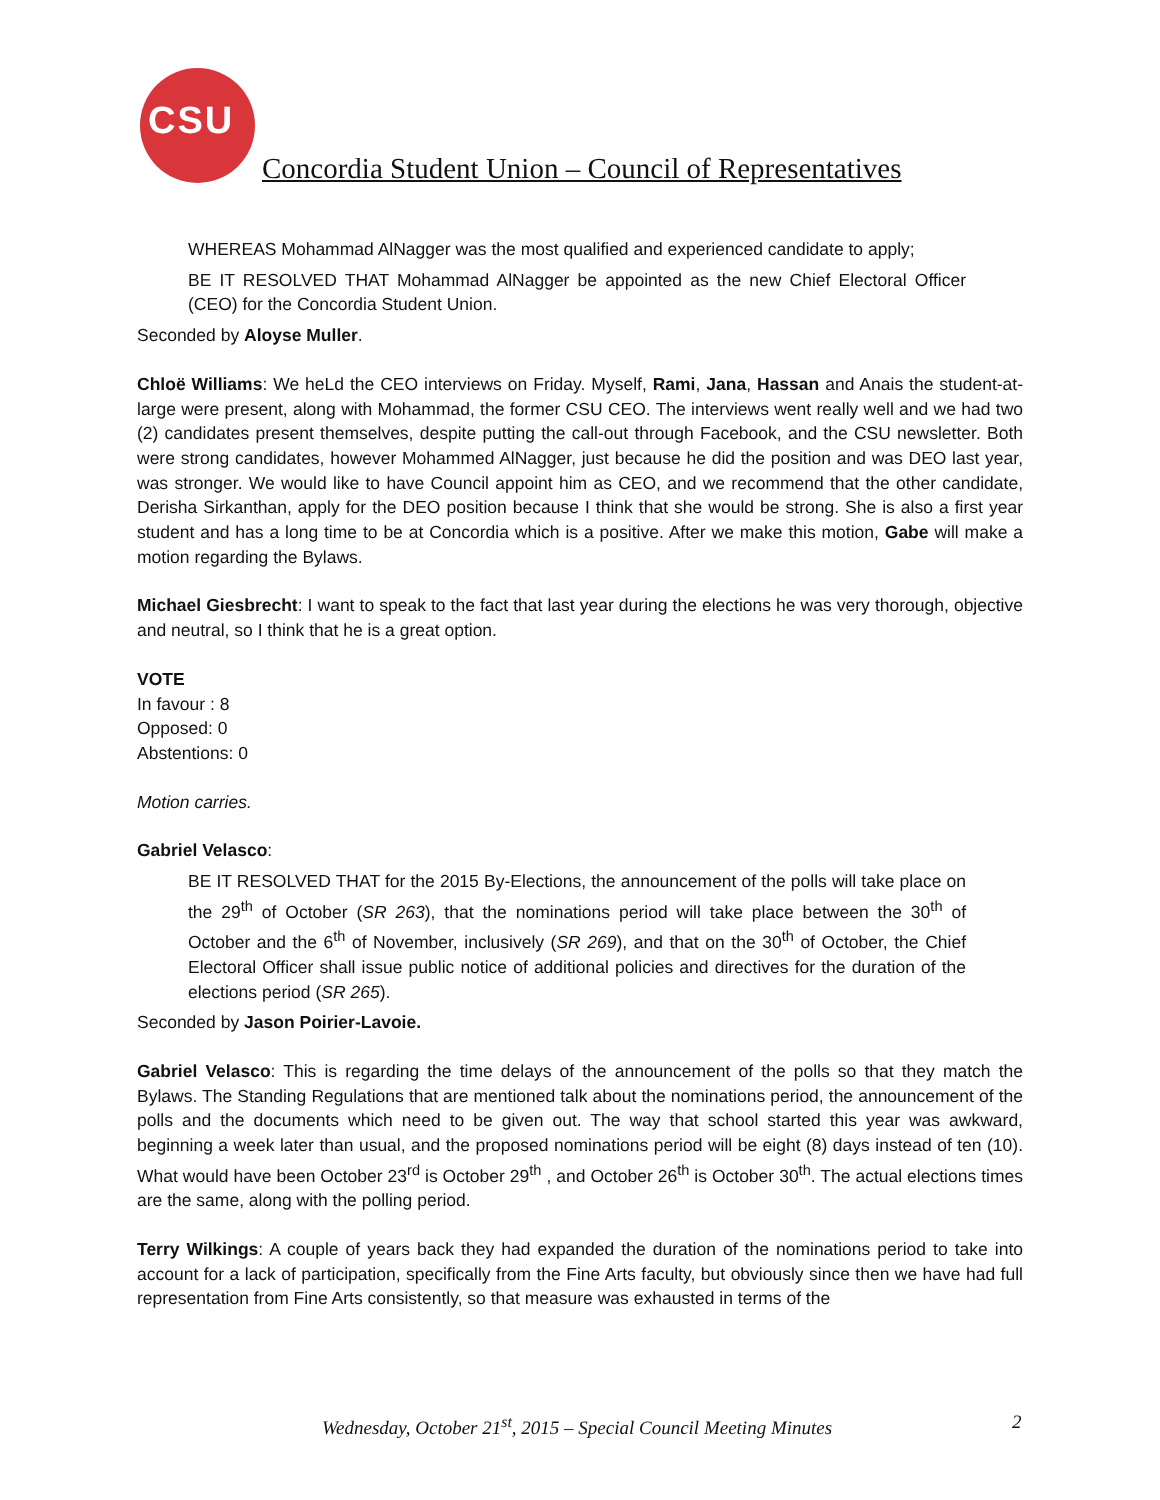CSU
Concordia Student Union – Council of Representatives
WHEREAS Mohammad AlNagger was the most qualified and experienced candidate to apply;
BE IT RESOLVED THAT Mohammad AlNagger be appointed as the new Chief Electoral Officer (CEO) for the Concordia Student Union.
Seconded by Aloyse Muller.
Chloë Williams: We heLd the CEO interviews on Friday. Myself, Rami, Jana, Hassan and Anais the student-at-large were present, along with Mohammad, the former CSU CEO. The interviews went really well and we had two (2) candidates present themselves, despite putting the call-out through Facebook, and the CSU newsletter. Both were strong candidates, however Mohammed AlNagger, just because he did the position and was DEO last year, was stronger. We would like to have Council appoint him as CEO, and we recommend that the other candidate, Derisha Sirkanthan, apply for the DEO position because I think that she would be strong. She is also a first year student and has a long time to be at Concordia which is a positive. After we make this motion, Gabe will make a motion regarding the Bylaws.
Michael Giesbrecht: I want to speak to the fact that last year during the elections he was very thorough, objective and neutral, so I think that he is a great option.
VOTE
In favour : 8
Opposed: 0
Abstentions: 0
Motion carries.
Gabriel Velasco:
BE IT RESOLVED THAT for the 2015 By-Elections, the announcement of the polls will take place on the 29<sup>th</sup> of October (SR 263), that the nominations period will take place between the 30<sup>th</sup> of October and the 6<sup>th</sup> of November, inclusively (SR 269), and that on the 30<sup>th</sup> of October, the Chief Electoral Officer shall issue public notice of additional policies and directives for the duration of the elections period (SR 265).
Seconded by Jason Poirier-Lavoie.
Gabriel Velasco: This is regarding the time delays of the announcement of the polls so that they match the Bylaws. The Standing Regulations that are mentioned talk about the nominations period, the announcement of the polls and the documents which need to be given out. The way that school started this year was awkward, beginning a week later than usual, and the proposed nominations period will be eight (8) days instead of ten (10). What would have been October 23<sup>rd</sup> is October 29<sup>th</sup> , and October 26<sup>th</sup> is October 30<sup>th</sup>. The actual elections times are the same, along with the polling period.
Terry Wilkings: A couple of years back they had expanded the duration of the nominations period to take into account for a lack of participation, specifically from the Fine Arts faculty, but obviously since then we have had full representation from Fine Arts consistently, so that measure was exhausted in terms of the
Wednesday, October 21<sup>st</sup>, 2015 – Special Council Meeting Minutes 2